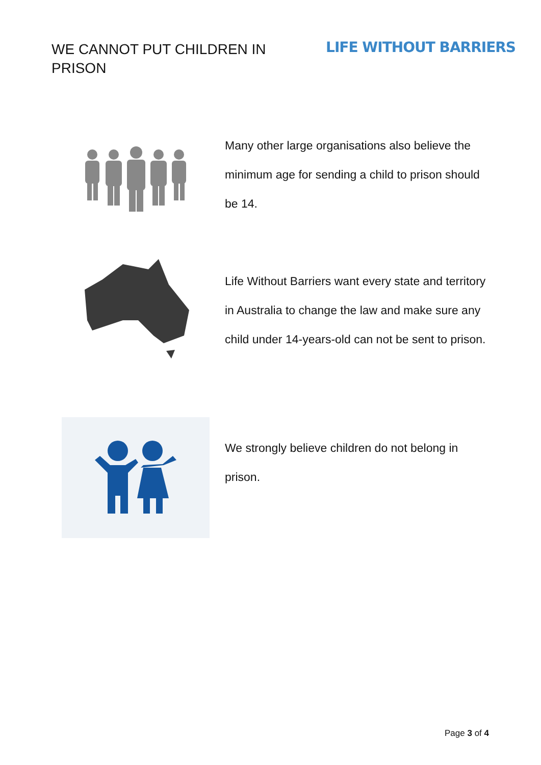WE CANNOT PUT CHILDREN IN PRISON
LIFE WITHOUT BARRIERS
Many other large organisations also believe the minimum age for sending a child to prison should be 14.
Life Without Barriers want every state and territory in Australia to change the law and make sure any child under 14-years-old can not be sent to prison.
We strongly believe children do not belong in prison.
Page 3 of 4